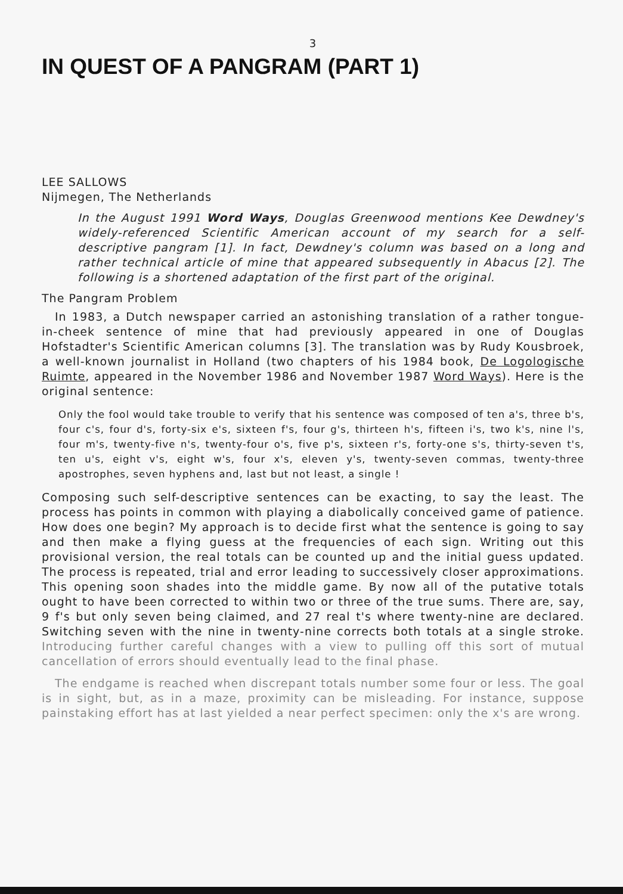3
IN QUEST OF A PANGRAM (PART 1)
LEE SALLOWS
Nijmegen, The Netherlands
In the August 1991 Word Ways, Douglas Greenwood mentions Kee Dewdney's widely-referenced Scientific American account of my search for a self-descriptive pangram [1]. In fact, Dewdney's column was based on a long and rather technical article of mine that appeared subsequently in Abacus [2]. The following is a shortened adaptation of the first part of the original.
The Pangram Problem
In 1983, a Dutch newspaper carried an astonishing translation of a rather tongue-in-cheek sentence of mine that had previously appeared in one of Douglas Hofstadter's Scientific American columns [3]. The translation was by Rudy Kousbroek, a well-known journalist in Holland (two chapters of his 1984 book, De Logologische Ruimte, appeared in the November 1986 and November 1987 Word Ways). Here is the original sentence:
Only the fool would take trouble to verify that his sentence was composed of ten a's, three b's, four c's, four d's, forty-six e's, sixteen f's, four g's, thirteen h's, fifteen i's, two k's, nine l's, four m's, twenty-five n's, twenty-four o's, five p's, sixteen r's, forty-one s's, thirty-seven t's, ten u's, eight v's, eight w's, four x's, eleven y's, twenty-seven commas, twenty-three apostrophes, seven hyphens and, last but not least, a single !
Composing such self-descriptive sentences can be exacting, to say the least. The process has points in common with playing a diabolically conceived game of patience. How does one begin? My approach is to decide first what the sentence is going to say and then make a flying guess at the frequencies of each sign. Writing out this provisional version, the real totals can be counted up and the initial guess updated. The process is repeated, trial and error leading to successively closer approximations. This opening soon shades into the middle game. By now all of the putative totals ought to have been corrected to within two or three of the true sums. There are, say, 9 f's but only seven being claimed, and 27 real t's where twenty-nine are declared. Switching seven with the nine in twenty-nine corrects both totals at a single stroke. Introducing further careful changes with a view to pulling off this sort of mutual cancellation of errors should eventually lead to the final phase.
The endgame is reached when discrepant totals number some four or less. The goal is in sight, but, as in a maze, proximity can be misleading. For instance, suppose painstaking effort has at last yielded a near perfect specimen: only the x's are wrong.